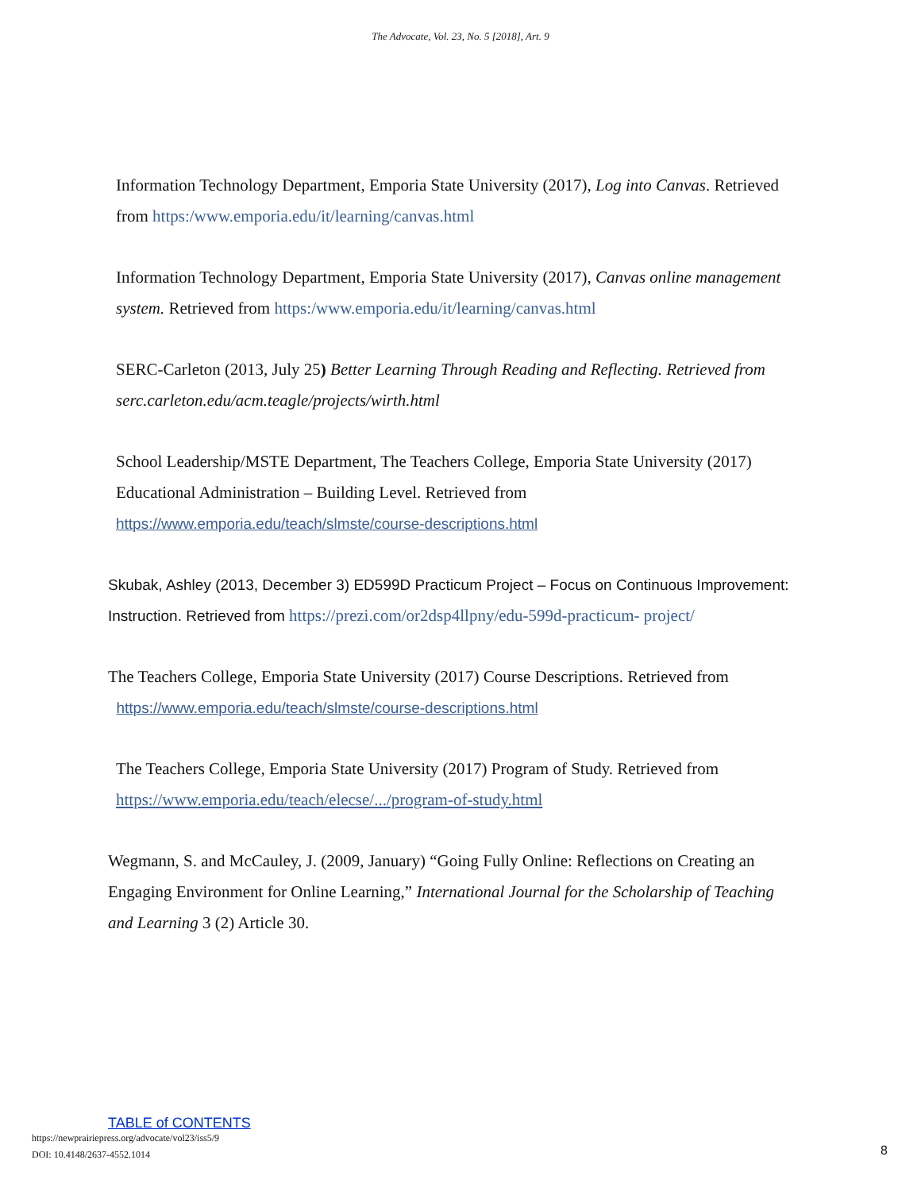The Advocate, Vol. 23, No. 5 [2018], Art. 9
Information Technology Department, Emporia State University (2017), Log into Canvas. Retrieved from https:/www.emporia.edu/it/learning/canvas.html
Information Technology Department, Emporia State University (2017), Canvas online management system. Retrieved from https:/www.emporia.edu/it/learning/canvas.html
SERC-Carleton (2013, July 25) Better Learning Through Reading and Reflecting. Retrieved from
serc.carleton.edu/acm.teagle/projects/wirth.html
School Leadership/MSTE Department, The Teachers College, Emporia State University (2017) Educational Administration – Building Level. Retrieved from https://www.emporia.edu/teach/slmste/course-descriptions.html
Skubak, Ashley (2013, December 3) ED599D Practicum Project – Focus on Continuous Improvement: Instruction. Retrieved from https://prezi.com/or2dsp4llpny/edu-599d-practicum- project/
The Teachers College, Emporia State University (2017) Course Descriptions. Retrieved from
https://www.emporia.edu/teach/slmste/course-descriptions.html
The Teachers College, Emporia State University (2017) Program of Study. Retrieved from https://www.emporia.edu/teach/elecse/.../program-of-study.html
Wegmann, S. and McCauley, J. (2009, January) “Going Fully Online: Reflections on Creating an Engaging Environment for Online Learning,” International Journal for the Scholarship of Teaching and Learning 3 (2) Article 30.
TABLE of CONTENTS
https://newprairiepress.org/advocate/vol23/iss5/9
DOI: 10.4148/2637-4552.1014
8